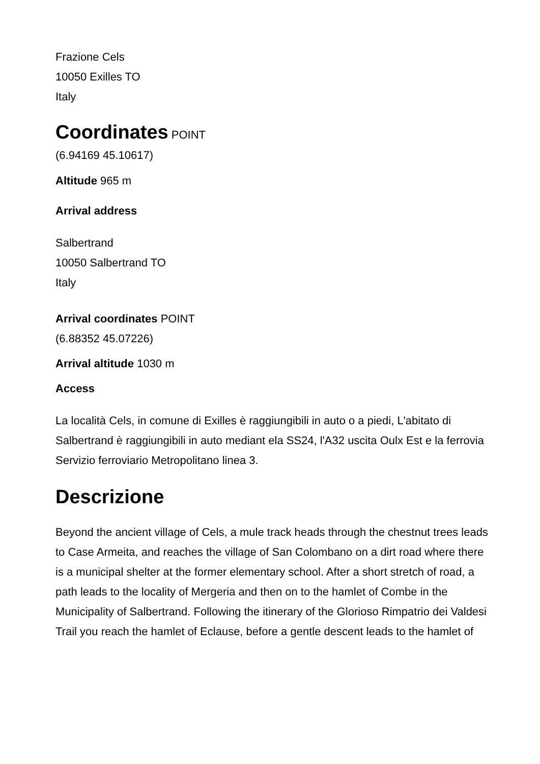Frazione Cels
10050 Exilles TO
Italy
Coordinates
POINT
(6.94169 45.10617)
Altitude 965 m
Arrival address
Salbertrand
10050 Salbertrand TO
Italy
Arrival coordinates POINT
(6.88352 45.07226)
Arrival altitude 1030 m
Access
La località Cels, in comune di Exilles è raggiungibili in auto o a piedi, L'abitato di Salbertrand è raggiungibili in auto mediant ela SS24, l'A32 uscita Oulx Est e la ferrovia Servizio ferroviario Metropolitano linea 3.
Descrizione
Beyond the ancient village of Cels, a mule track heads through the chestnut trees leads to Case Armeita, and reaches the village of San Colombano on a dirt road where there is a municipal shelter at the former elementary school. After a short stretch of road, a path leads to the locality of Mergeria and then on to the hamlet of Combe in the Municipality of Salbertrand. Following the itinerary of the Glorioso Rimpatrio dei Valdesi Trail you reach the hamlet of Eclause, before a gentle descent leads to the hamlet of